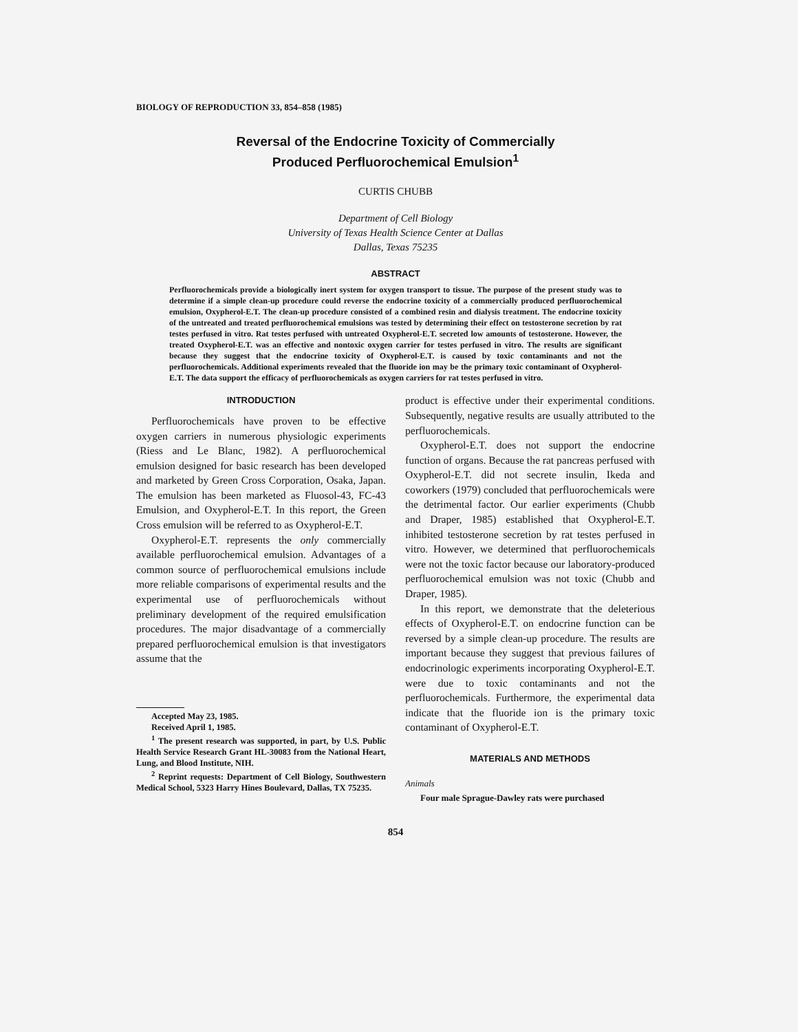BIOLOGY OF REPRODUCTION 33, 854–858 (1985)
Reversal of the Endocrine Toxicity of Commercially
Produced Perfluorochemical Emulsion<sup>1</sup>
CURTIS CHUBB
Department of Cell Biology
University of Texas Health Science Center at Dallas
Dallas, Texas 75235
ABSTRACT
Perfluorochemicals provide a biologically inert system for oxygen transport to tissue. The purpose of the present study was to determine if a simple clean-up procedure could reverse the endocrine toxicity of a commercially produced perfluorochemical emulsion, Oxypherol-E.T. The clean-up procedure consisted of a combined resin and dialysis treatment. The endocrine toxicity of the untreated and treated perfluorochemical emulsions was tested by determining their effect on testosterone secretion by rat testes perfused in vitro. Rat testes perfused with untreated Oxypherol-E.T. secreted low amounts of testosterone. However, the treated Oxypherol-E.T. was an effective and nontoxic oxygen carrier for testes perfused in vitro. The results are significant because they suggest that the endocrine toxicity of Oxypherol-E.T. is caused by toxic contaminants and not the perfluorochemicals. Additional experiments revealed that the fluoride ion may be the primary toxic contaminant of Oxypherol-E.T. The data support the efficacy of perfluorochemicals as oxygen carriers for rat testes perfused in vitro.
INTRODUCTION
Perfluorochemicals have proven to be effective oxygen carriers in numerous physiologic experiments (Riess and Le Blanc, 1982). A perfluorochemical emulsion designed for basic research has been developed and marketed by Green Cross Corporation, Osaka, Japan. The emulsion has been marketed as Fluosol-43, FC-43 Emulsion, and Oxypherol-E.T. In this report, the Green Cross emulsion will be referred to as Oxypherol-E.T.
Oxypherol-E.T. represents the only commercially available perfluorochemical emulsion. Advantages of a common source of perfluorochemical emulsions include more reliable comparisons of experimental results and the experimental use of perfluorochemicals without preliminary development of the required emulsification procedures. The major disadvantage of a commercially prepared perfluorochemical emulsion is that investigators assume that the
Accepted May 23, 1985.
Received April 1, 1985.
<sup>1</sup> The present research was supported, in part, by U.S. Public Health Service Research Grant HL-30083 from the National Heart, Lung, and Blood Institute, NIH.
<sup>2</sup> Reprint requests: Department of Cell Biology, Southwestern Medical School, 5323 Harry Hines Boulevard, Dallas, TX 75235.
product is effective under their experimental conditions. Subsequently, negative results are usually attributed to the perfluorochemicals.
Oxypherol-E.T. does not support the endocrine function of organs. Because the rat pancreas perfused with Oxypherol-E.T. did not secrete insulin, Ikeda and coworkers (1979) concluded that perfluorochemicals were the detrimental factor. Our earlier experiments (Chubb and Draper, 1985) established that Oxypherol-E.T. inhibited testosterone secretion by rat testes perfused in vitro. However, we determined that perfluorochemicals were not the toxic factor because our laboratory-produced perfluorochemical emulsion was not toxic (Chubb and Draper, 1985).
In this report, we demonstrate that the deleterious effects of Oxypherol-E.T. on endocrine function can be reversed by a simple clean-up procedure. The results are important because they suggest that previous failures of endocrinologic experiments incorporating Oxypherol-E.T. were due to toxic contaminants and not the perfluorochemicals. Furthermore, the experimental data indicate that the fluoride ion is the primary toxic contaminant of Oxypherol-E.T.
MATERIALS AND METHODS
Animals
Four male Sprague-Dawley rats were purchased
854